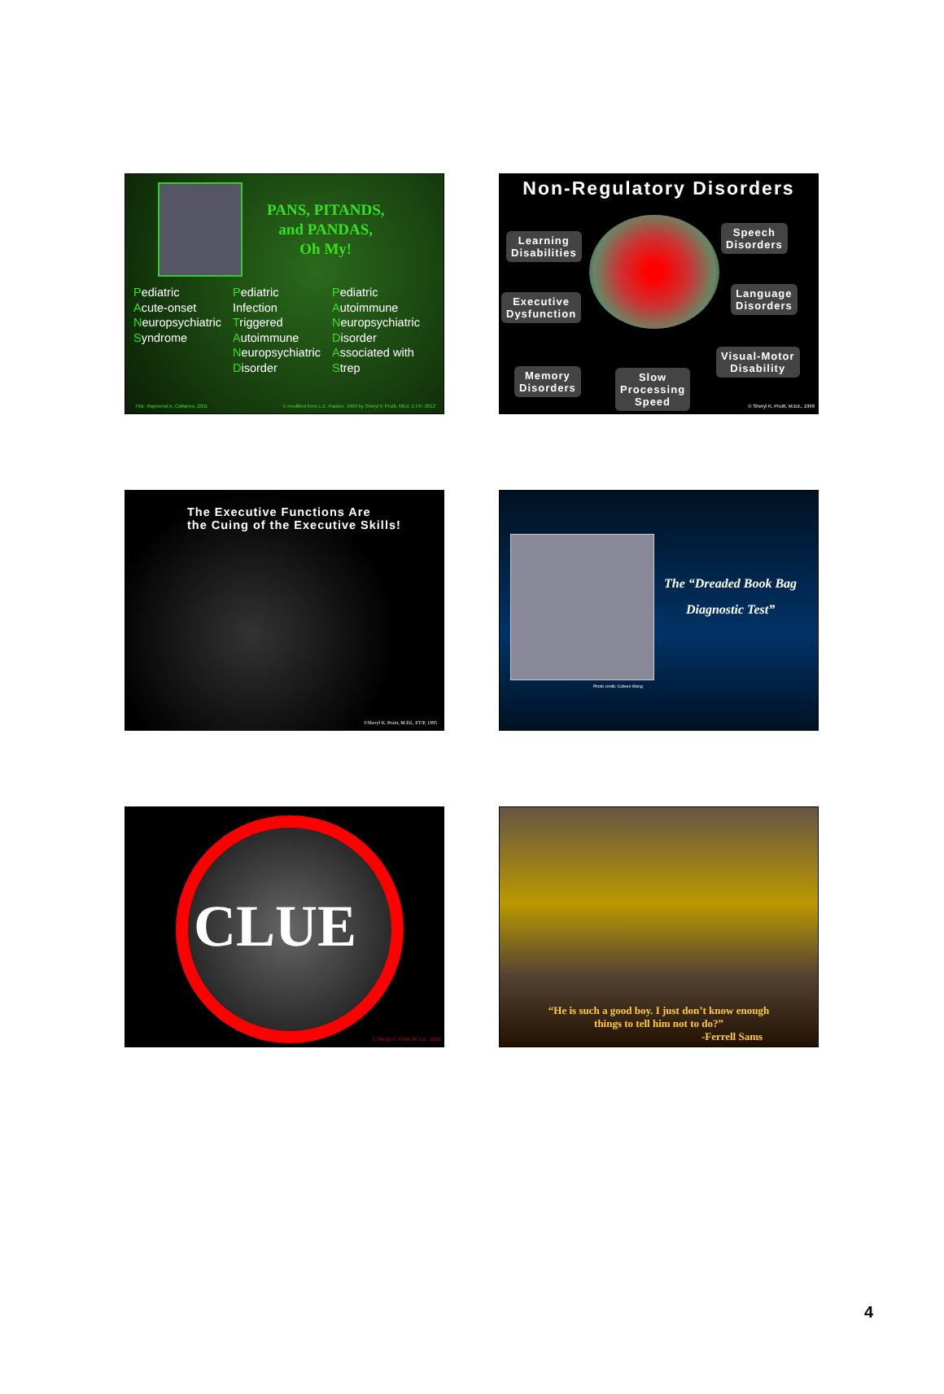PANS, PITANDS,
and PANDAS,
Oh My!
Pediatric
Acute-onset
Neuropsychiatric
Syndrome
Pediatric
Infection
Triggered
Autoimmune
Neuropsychiatric
Disorder
Pediatric
Autoimmune
Neuropsychiatric
Disorder
Associated with
Strep
Title: Raymond A. Cattaneo, 2011
© modified from L.E. Packer, 1999 by Sheryl K Pruitt, MEd, ET/P, 2012
Non-Regulatory Disorders
Learning
Disabilities
Speech
Disorders
Executive
Dysfunction
Language
Disorders
Memory
Disorders
Slow
Processing
Speed
Visual-Motor
Disability
© Sheryl K. Pruitt, M.Ed., 1999
The Executive Functions Are
the Cuing of the Executive Skills!
©Sheryl K. Pruitt, M.Ed., ET/P, 1995
The “Dreaded Book Bag
Diagnostic Test”
Photo credit, Colleen Wang
CLUE
© Sheryl K. Pruitt, M. Ed., 1995
“He is such a good boy. I just don’t know enough
things to tell him not to do?”
-Ferrell Sams
4